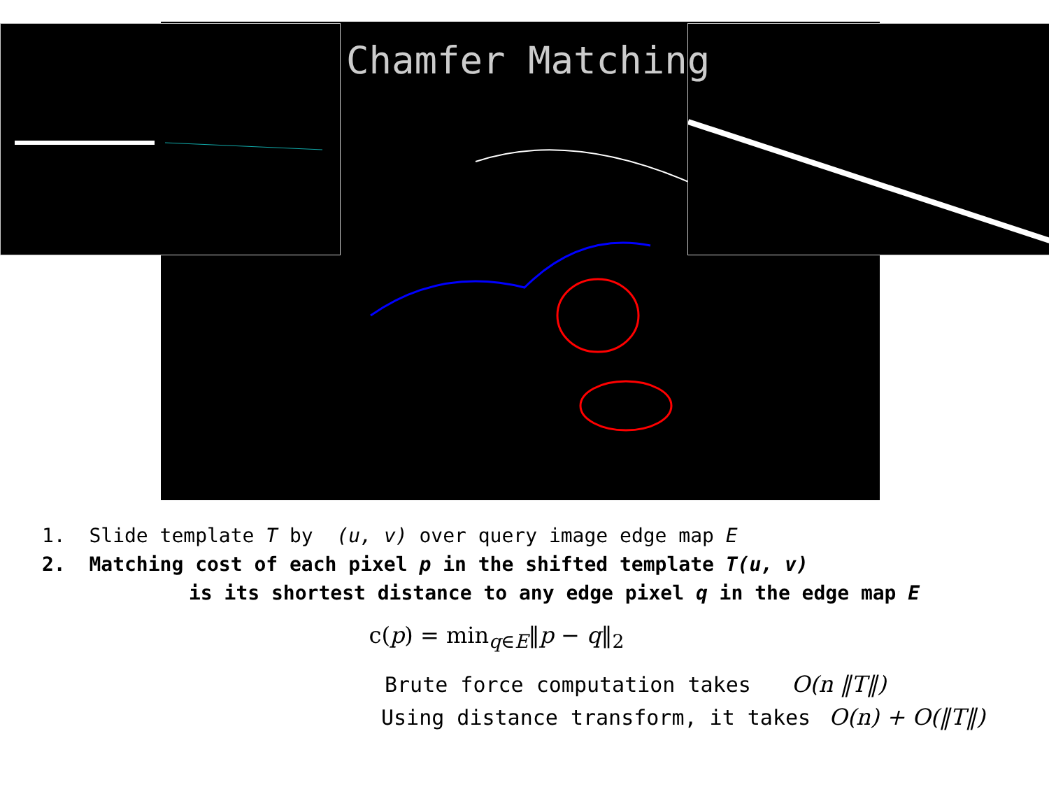Chamfer Matching
1. Slide template T by (u, v) over query image edge map E
2. Matching cost of each pixel p in the shifted template T(u, v)
is its shortest distance to any edge pixel q in the edge map E
c(p) = min<sub>q∈E</sub>‖p − q‖<sub>2</sub>
Brute force computation takes O(n ‖T‖)
Using distance transform, it takes O(n) + O(‖T‖)